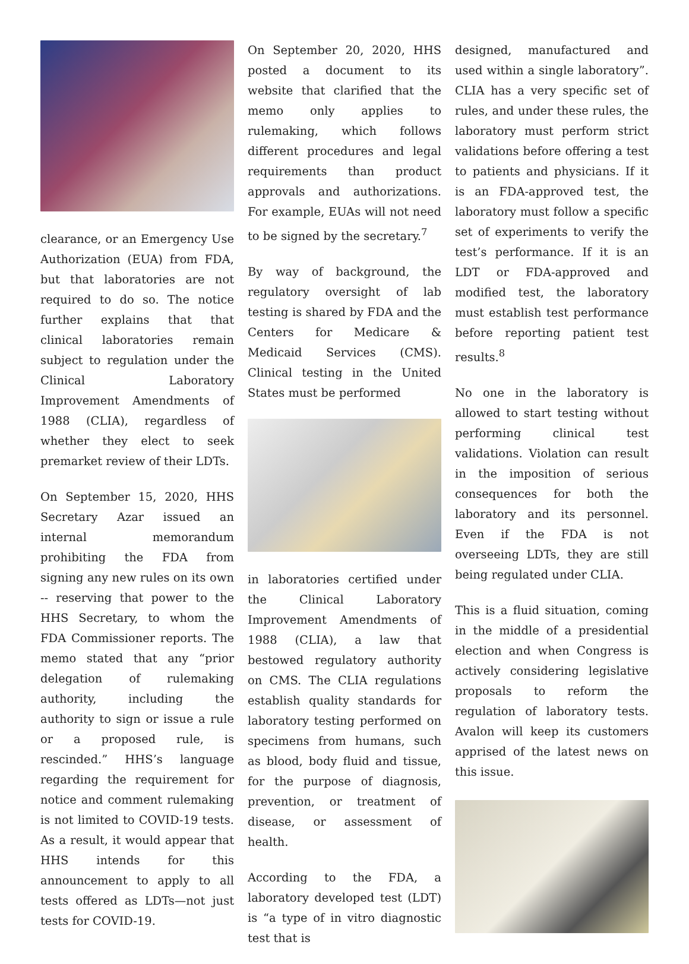clearance, or an Emergency Use Authorization (EUA) from FDA, but that laboratories are not required to do so. The notice further explains that that clinical laboratories remain subject to regulation under the Clinical Laboratory Improvement Amendments of 1988 (CLIA), regardless of whether they elect to seek premarket review of their LDTs.
On September 15, 2020, HHS Secretary Azar issued an internal memorandum prohibiting the FDA from signing any new rules on its own -- reserving that power to the HHS Secretary, to whom the FDA Commissioner reports. The memo stated that any “prior delegation of rulemaking authority, including the authority to sign or issue a rule or a proposed rule, is rescinded.” HHS’s language regarding the requirement for notice and comment rulemaking is not limited to COVID-19 tests. As a result, it would appear that HHS intends for this announcement to apply to all tests offered as LDTs—not just tests for COVID-19.
On September 20, 2020, HHS posted a document to its website that clarified that the memo only applies to rulemaking, which follows different procedures and legal requirements than product approvals and authorizations. For example, EUAs will not need to be signed by the secretary.<sup>7</sup>
By way of background, the regulatory oversight of lab testing is shared by FDA and the Centers for Medicare & Medicaid Services (CMS). Clinical testing in the United States must be performed
in laboratories certified under the Clinical Laboratory Improvement Amendments of 1988 (CLIA), a law that bestowed regulatory authority on CMS. The CLIA regulations establish quality standards for laboratory testing performed on specimens from humans, such as blood, body fluid and tissue, for the purpose of diagnosis, prevention, or treatment of disease, or assessment of health.
According to the FDA, a laboratory developed test (LDT) is “a type of in vitro diagnostic test that is
designed, manufactured and used within a single laboratory”. CLIA has a very specific set of rules, and under these rules, the laboratory must perform strict validations before offering a test to patients and physicians. If it is an FDA-approved test, the laboratory must follow a specific set of experiments to verify the test’s performance. If it is an LDT or FDA-approved and modified test, the laboratory must establish test performance before reporting patient test results.<sup>8</sup>
No one in the laboratory is allowed to start testing without performing clinical test validations. Violation can result in the imposition of serious consequences for both the laboratory and its personnel. Even if the FDA is not overseeing LDTs, they are still being regulated under CLIA.
This is a fluid situation, coming in the middle of a presidential election and when Congress is actively considering legislative proposals to reform the regulation of laboratory tests. Avalon will keep its customers apprised of the latest news on this issue.